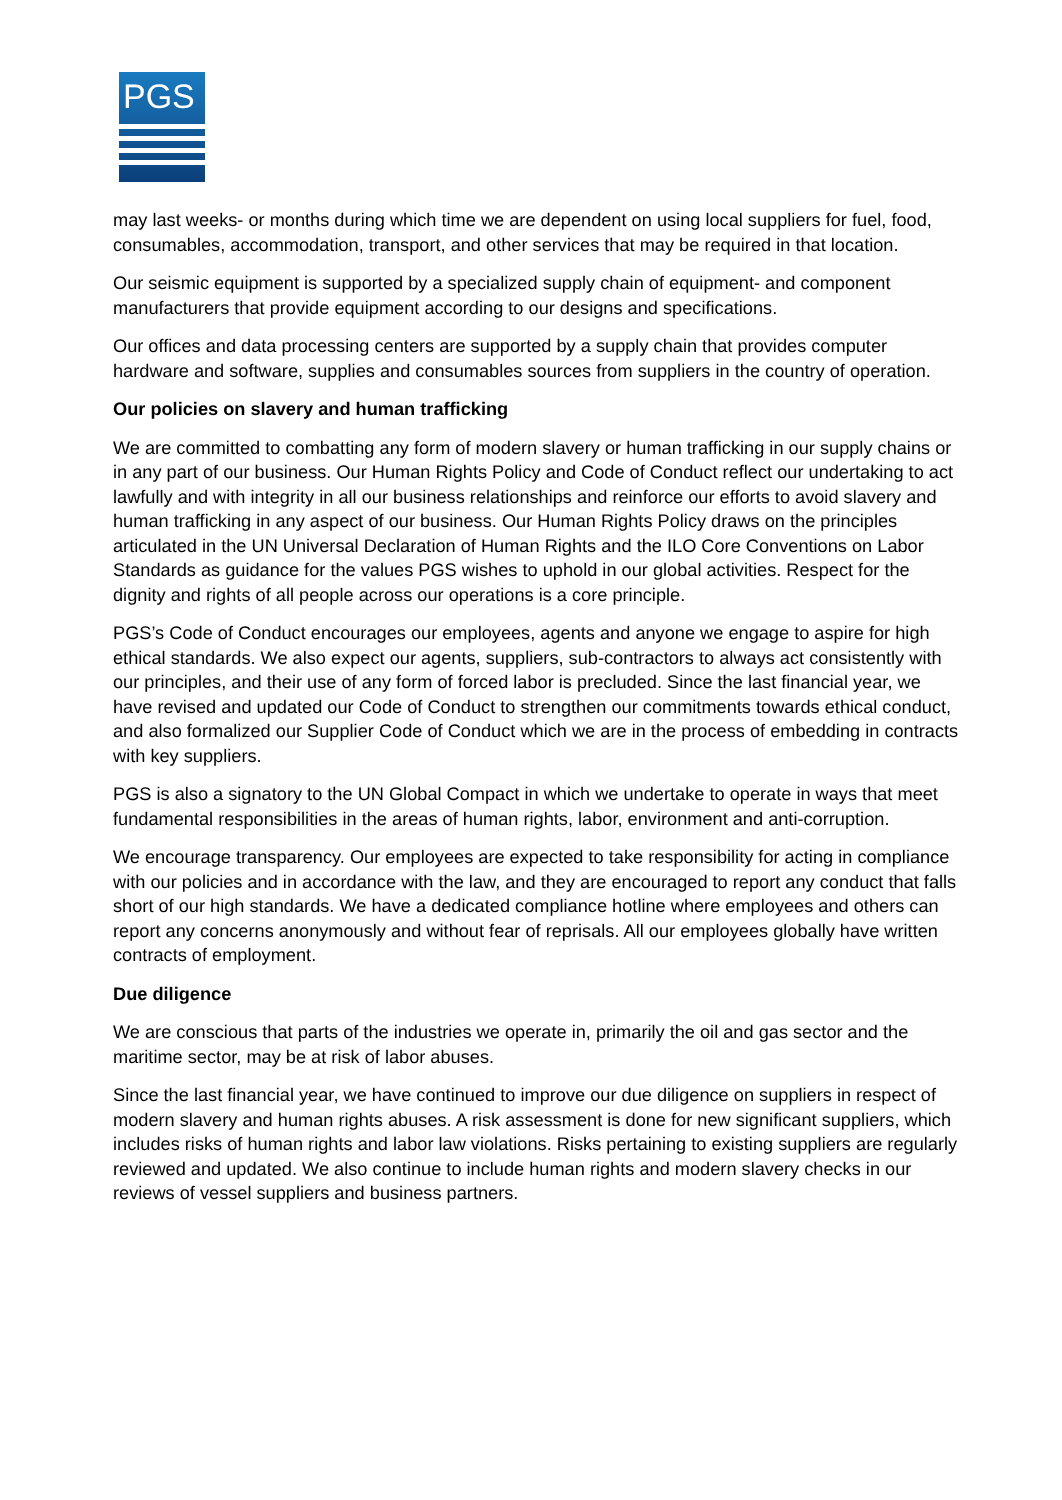PGS
may last weeks- or months during which time we are dependent on using local suppliers for fuel, food, consumables, accommodation, transport, and other services that may be required in that location.
Our seismic equipment is supported by a specialized supply chain of equipment- and component manufacturers that provide equipment according to our designs and specifications.
Our offices and data processing centers are supported by a supply chain that provides computer hardware and software, supplies and consumables sources from suppliers in the country of operation.
Our policies on slavery and human trafficking
We are committed to combatting any form of modern slavery or human trafficking in our supply chains or in any part of our business. Our Human Rights Policy and Code of Conduct reflect our undertaking to act lawfully and with integrity in all our business relationships and reinforce our efforts to avoid slavery and human trafficking in any aspect of our business. Our Human Rights Policy draws on the principles articulated in the UN Universal Declaration of Human Rights and the ILO Core Conventions on Labor Standards as guidance for the values PGS wishes to uphold in our global activities. Respect for the dignity and rights of all people across our operations is a core principle.
PGS’s Code of Conduct encourages our employees, agents and anyone we engage to aspire for high ethical standards. We also expect our agents, suppliers, sub-contractors to always act consistently with our principles, and their use of any form of forced labor is precluded. Since the last financial year, we have revised and updated our Code of Conduct to strengthen our commitments towards ethical conduct, and also formalized our Supplier Code of Conduct which we are in the process of embedding in contracts with key suppliers.
PGS is also a signatory to the UN Global Compact in which we undertake to operate in ways that meet fundamental responsibilities in the areas of human rights, labor, environment and anti-corruption.
We encourage transparency. Our employees are expected to take responsibility for acting in compliance with our policies and in accordance with the law, and they are encouraged to report any conduct that falls short of our high standards. We have a dedicated compliance hotline where employees and others can report any concerns anonymously and without fear of reprisals. All our employees globally have written contracts of employment.
Due diligence
We are conscious that parts of the industries we operate in, primarily the oil and gas sector and the maritime sector, may be at risk of labor abuses.
Since the last financial year, we have continued to improve our due diligence on suppliers in respect of modern slavery and human rights abuses. A risk assessment is done for new significant suppliers, which includes risks of human rights and labor law violations. Risks pertaining to existing suppliers are regularly reviewed and updated. We also continue to include human rights and modern slavery checks in our reviews of vessel suppliers and business partners.